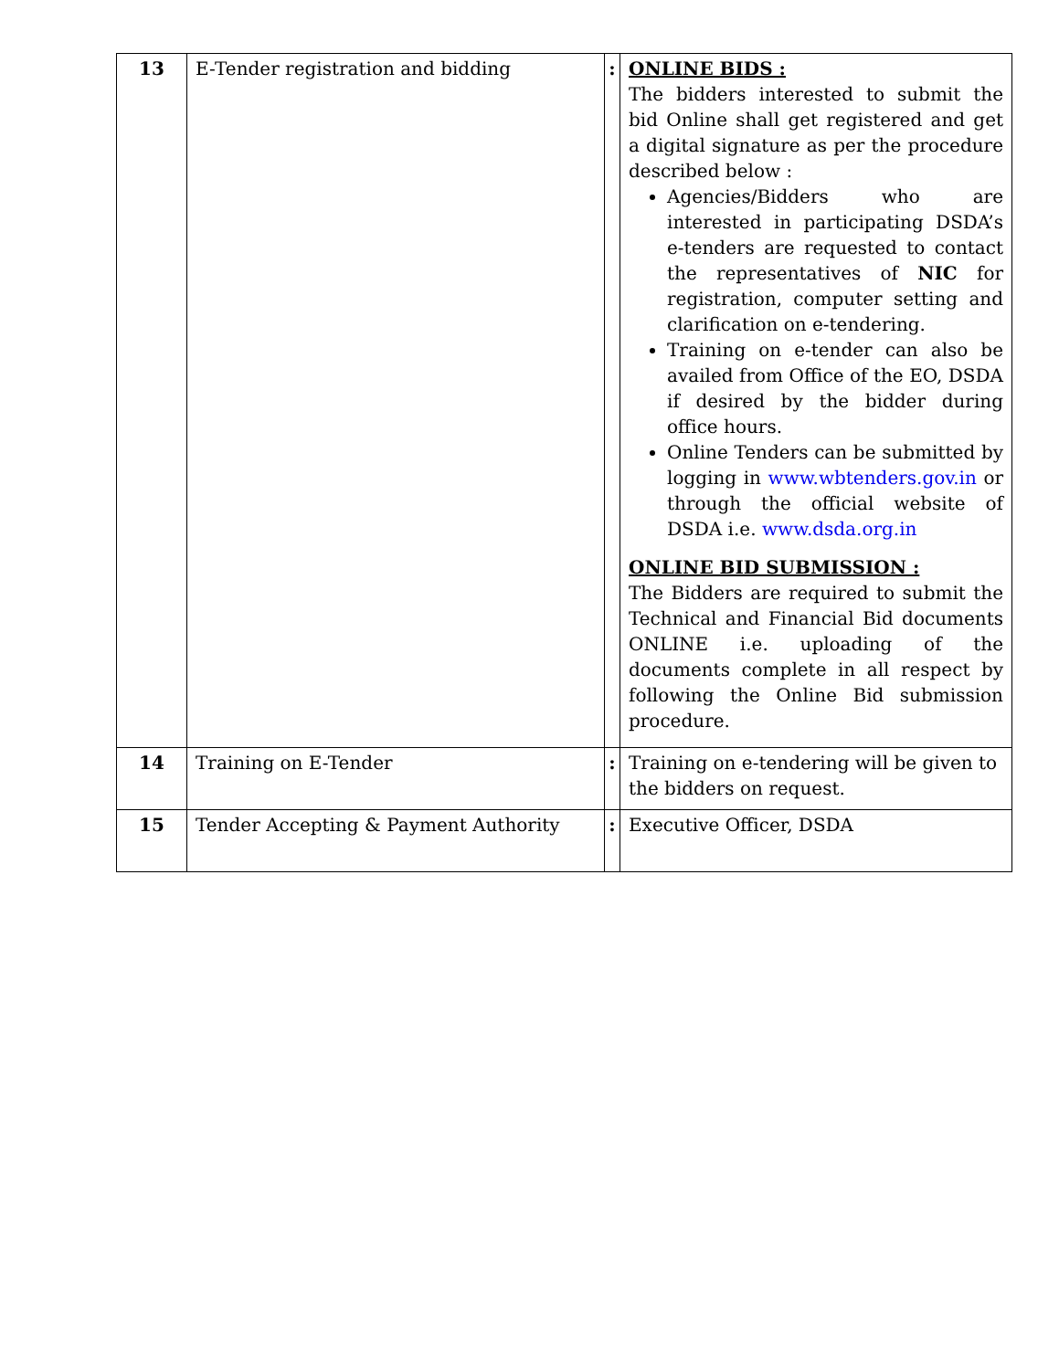| 13 | E-Tender registration and bidding | : | ONLINE BIDS : The bidders interested to submit the bid Online shall get registered and get a digital signature as per the procedure described below : Agencies/Bidders who are interested in participating DSDA’s e-tenders are requested to contact the representatives of NIC for registration, computer setting and clarification on e-tendering. Training on e-tender can also be availed from Office of the EO, DSDA if desired by the bidder during office hours. Online Tenders can be submitted by logging in www.wbtenders.gov.in or through the official website of DSDA i.e. www.dsda.org.in ONLINE BID SUBMISSION : The Bidders are required to submit the Technical and Financial Bid documents ONLINE i.e. uploading of the documents complete in all respect by following the Online Bid submission procedure. |
| 14 | Training on E-Tender | : | Training on e-tendering will be given to the bidders on request. |
| 15 | Tender Accepting & Payment Authority | : | Executive Officer, DSDA |